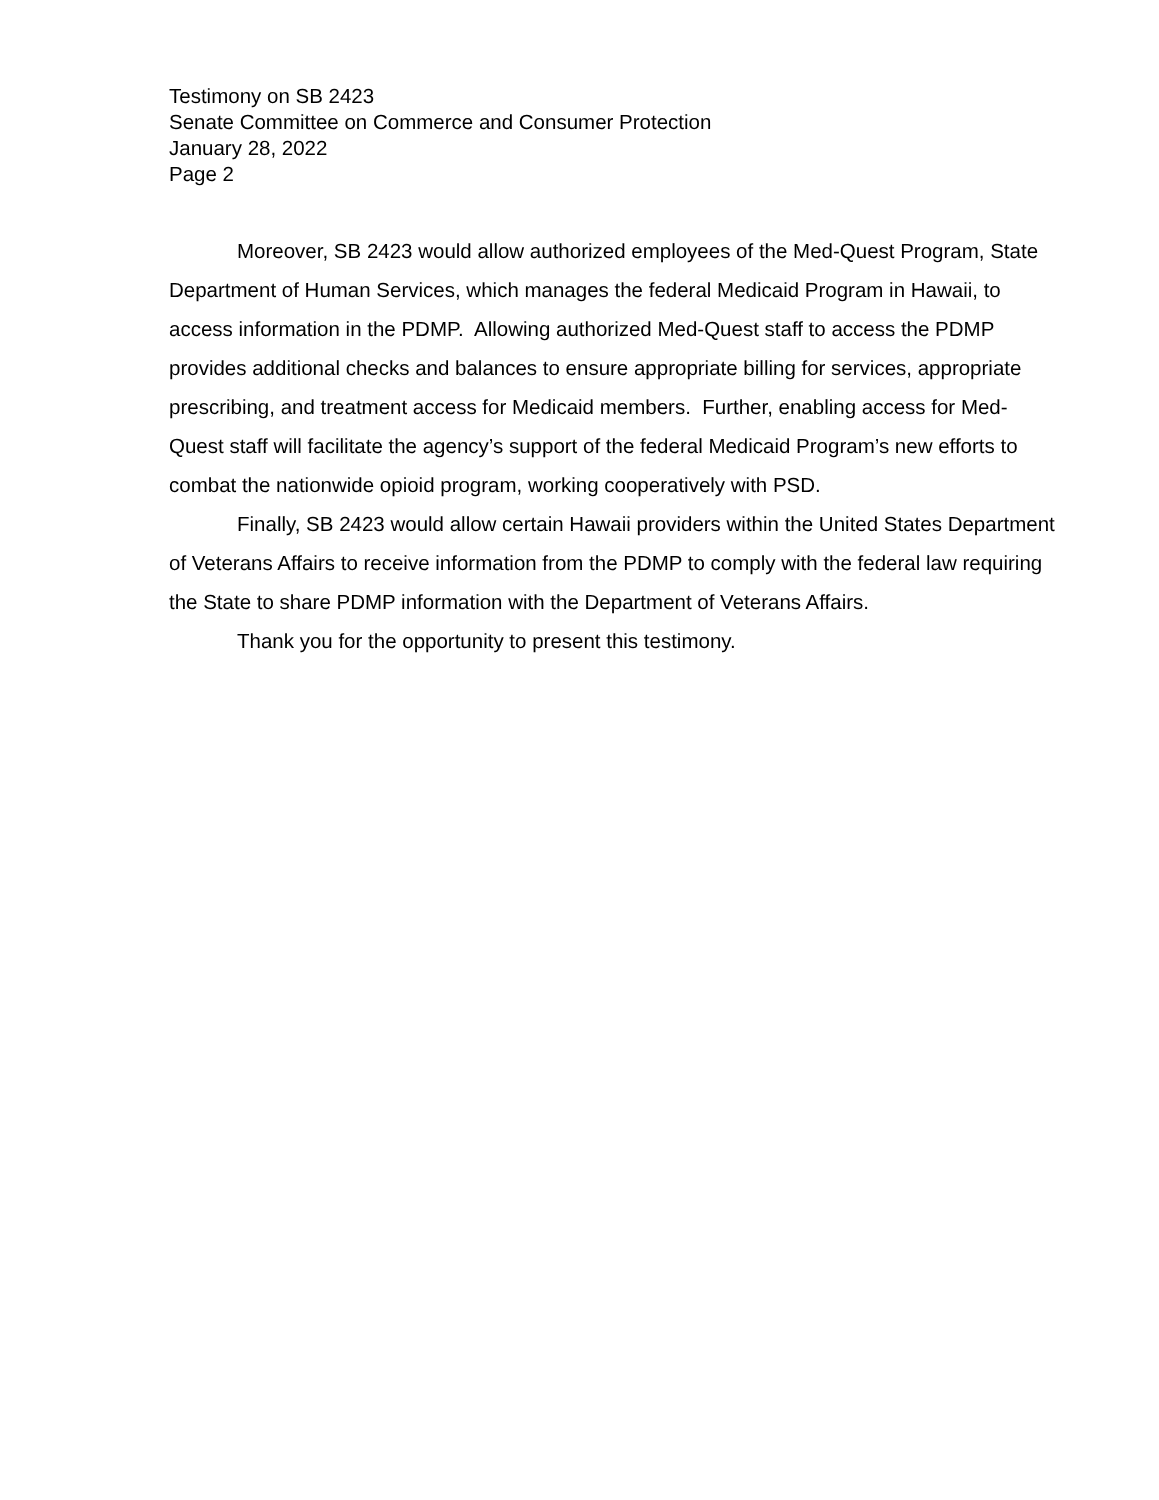Testimony on SB 2423
Senate Committee on Commerce and Consumer Protection
January 28, 2022
Page 2
Moreover, SB 2423 would allow authorized employees of the Med-Quest Program, State Department of Human Services, which manages the federal Medicaid Program in Hawaii, to access information in the PDMP. Allowing authorized Med-Quest staff to access the PDMP provides additional checks and balances to ensure appropriate billing for services, appropriate prescribing, and treatment access for Medicaid members. Further, enabling access for Med-Quest staff will facilitate the agency’s support of the federal Medicaid Program’s new efforts to combat the nationwide opioid program, working cooperatively with PSD.
Finally, SB 2423 would allow certain Hawaii providers within the United States Department of Veterans Affairs to receive information from the PDMP to comply with the federal law requiring the State to share PDMP information with the Department of Veterans Affairs.
Thank you for the opportunity to present this testimony.